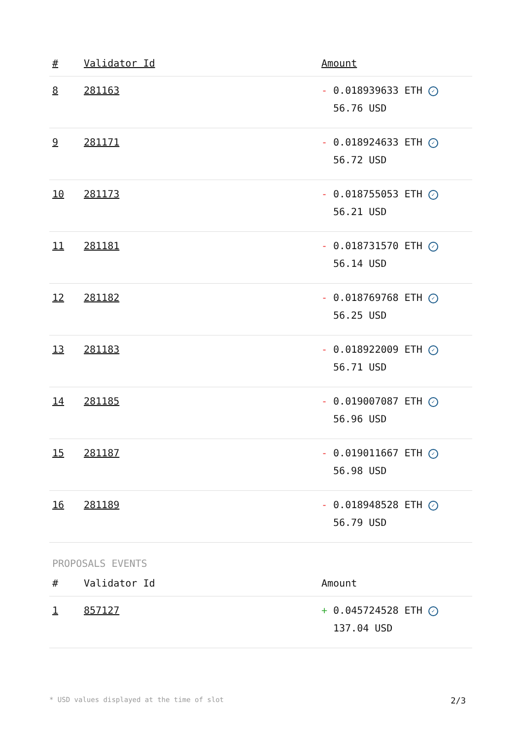| # | Validator Id | Amount |
| --- | --- | --- |
| 8 | 281163 | - 0.018939633 ETH ✓ 56.76 USD |
| 9 | 281171 | - 0.018924633 ETH ✓ 56.72 USD |
| 10 | 281173 | - 0.018755053 ETH ✓ 56.21 USD |
| 11 | 281181 | - 0.018731570 ETH ✓ 56.14 USD |
| 12 | 281182 | - 0.018769768 ETH ✓ 56.25 USD |
| 13 | 281183 | - 0.018922009 ETH ✓ 56.71 USD |
| 14 | 281185 | - 0.019007087 ETH ✓ 56.96 USD |
| 15 | 281187 | - 0.019011667 ETH ✓ 56.98 USD |
| 16 | 281189 | - 0.018948528 ETH ✓ 56.79 USD |
PROPOSALS EVENTS
| # | Validator Id | Amount |
| --- | --- | --- |
| 1 | 857127 | + 0.045724528 ETH ✓ 137.04 USD |
* USD values displayed at the time of slot 2/3